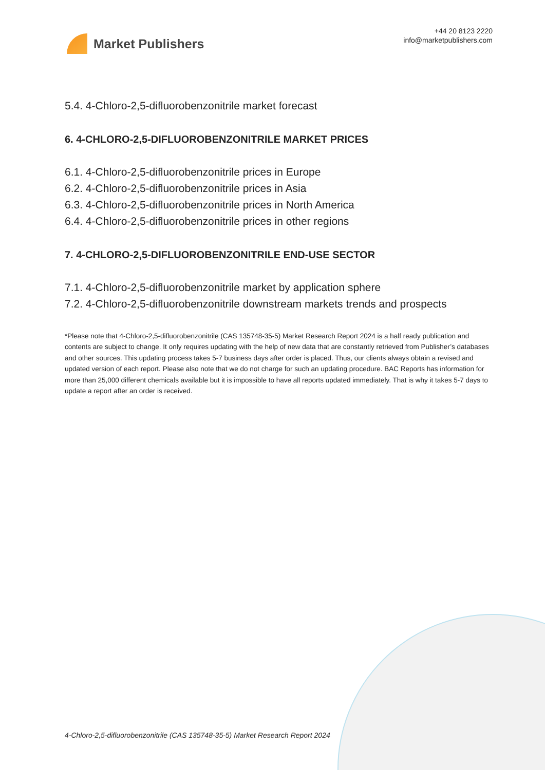Market Publishers
+44 20 8123 2220
info@marketpublishers.com
5.4. 4-Chloro-2,5-difluorobenzonitrile market forecast
6. 4-CHLORO-2,5-DIFLUOROBENZONITRILE MARKET PRICES
6.1. 4-Chloro-2,5-difluorobenzonitrile prices in Europe
6.2. 4-Chloro-2,5-difluorobenzonitrile prices in Asia
6.3. 4-Chloro-2,5-difluorobenzonitrile prices in North America
6.4. 4-Chloro-2,5-difluorobenzonitrile prices in other regions
7. 4-CHLORO-2,5-DIFLUOROBENZONITRILE END-USE SECTOR
7.1. 4-Chloro-2,5-difluorobenzonitrile market by application sphere
7.2. 4-Chloro-2,5-difluorobenzonitrile downstream markets trends and prospects
*Please note that 4-Chloro-2,5-difluorobenzonitrile (CAS 135748-35-5) Market Research Report 2024 is a half ready publication and contents are subject to change. It only requires updating with the help of new data that are constantly retrieved from Publisher’s databases and other sources. This updating process takes 5-7 business days after order is placed. Thus, our clients always obtain a revised and updated version of each report. Please also note that we do not charge for such an updating procedure. BAC Reports has information for more than 25,000 different chemicals available but it is impossible to have all reports updated immediately. That is why it takes 5-7 days to update a report after an order is received.
4-Chloro-2,5-difluorobenzonitrile (CAS 135748-35-5) Market Research Report 2024